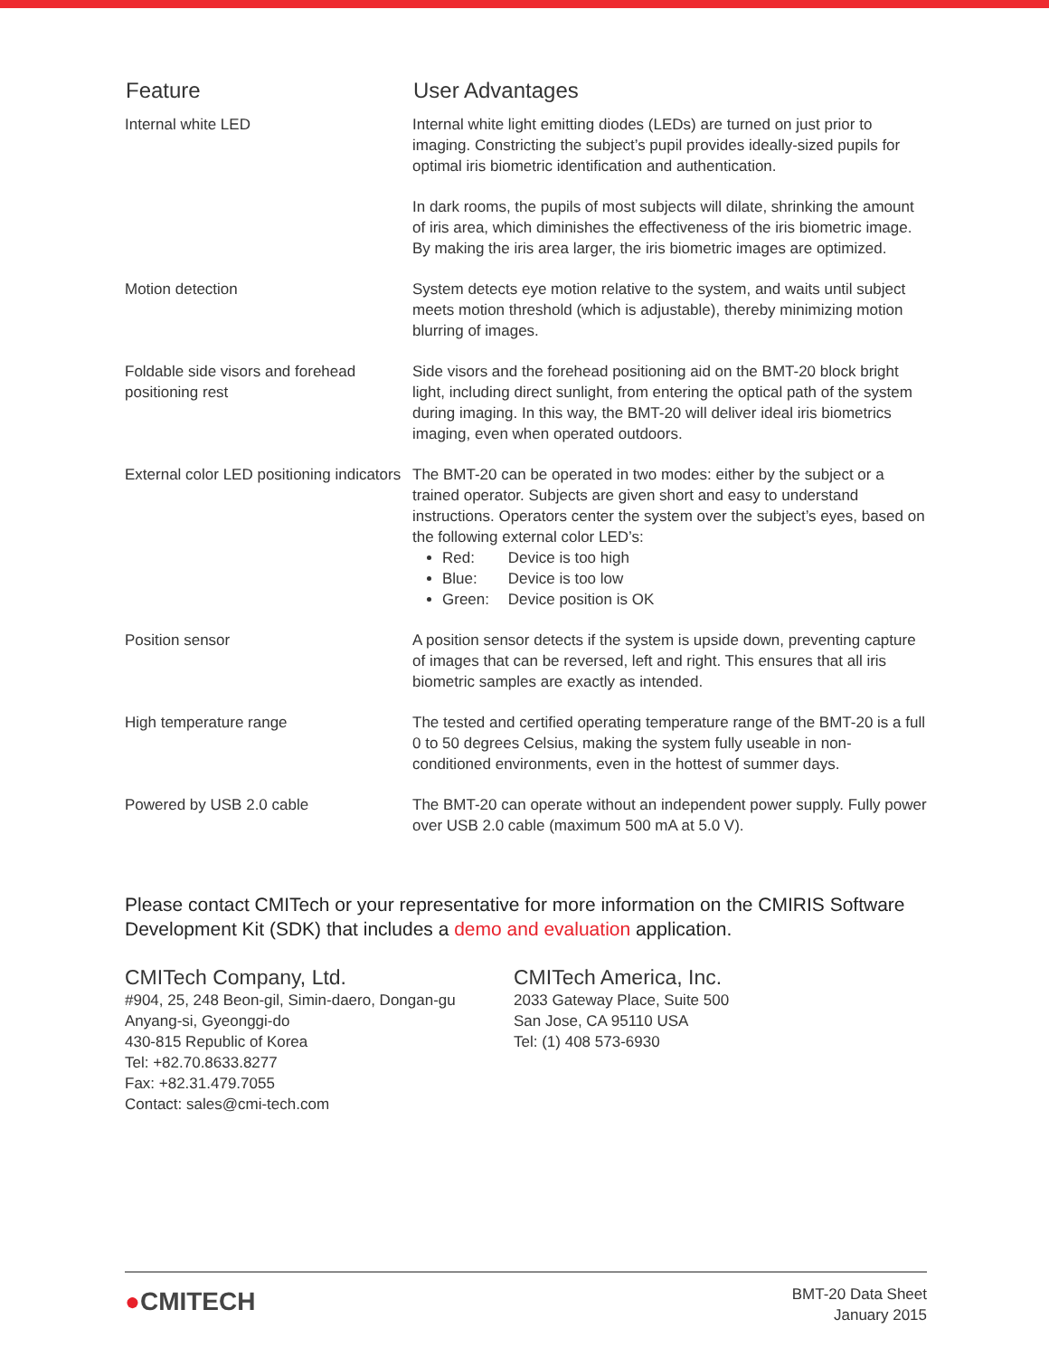| Feature | User Advantages |
| --- | --- |
| Internal white LED | Internal white light emitting diodes (LEDs) are turned on just prior to imaging. Constricting the subject’s pupil provides ideally-sized pupils for optimal iris biometric identification and authentication. In dark rooms, the pupils of most subjects will dilate, shrinking the amount of iris area, which diminishes the effectiveness of the iris biometric image. By making the iris area larger, the iris biometric images are optimized. |
| Motion detection | System detects eye motion relative to the system, and waits until subject meets motion threshold (which is adjustable), thereby minimizing motion blurring of images. |
| Foldable side visors and forehead positioning rest | Side visors and the forehead positioning aid on the BMT-20 block bright light, including direct sunlight, from entering the optical path of the system during imaging. In this way, the BMT-20 will deliver ideal iris biometrics imaging, even when operated outdoors. |
| External color LED positioning indicators | The BMT-20 can be operated in two modes: either by the subject or a trained operator. Subjects are given short and easy to understand instructions. Operators center the system over the subject’s eyes, based on the following external color LED’s: Red: Device is too high Blue: Device is too low Green: Device position is OK |
| Position sensor | A position sensor detects if the system is upside down, preventing capture of images that can be reversed, left and right. This ensures that all iris biometric samples are exactly as intended. |
| High temperature range | The tested and certified operating temperature range of the BMT-20 is a full 0 to 50 degrees Celsius, making the system fully useable in non-conditioned environments, even in the hottest of summer days. |
| Powered by USB 2.0 cable | The BMT-20 can operate without an independent power supply. Fully power over USB 2.0 cable (maximum 500 mA at 5.0 V). |
Please contact CMITech or your representative for more information on the CMIRIS Software Development Kit (SDK) that includes a demo and evaluation application.
CMITech Company, Ltd.
#904, 25, 248 Beon-gil, Simin-daero, Dongan-gu
Anyang-si, Gyeonggi-do
430-815 Republic of Korea
Tel: +82.70.8633.8277
Fax: +82.31.479.7055
Contact: sales@cmi-tech.com
CMITech America, Inc.
2033 Gateway Place, Suite 500
San Jose, CA 95110 USA
Tel: (1) 408 573-6930
●CMITECH
BMT-20 Data Sheet
January 2015